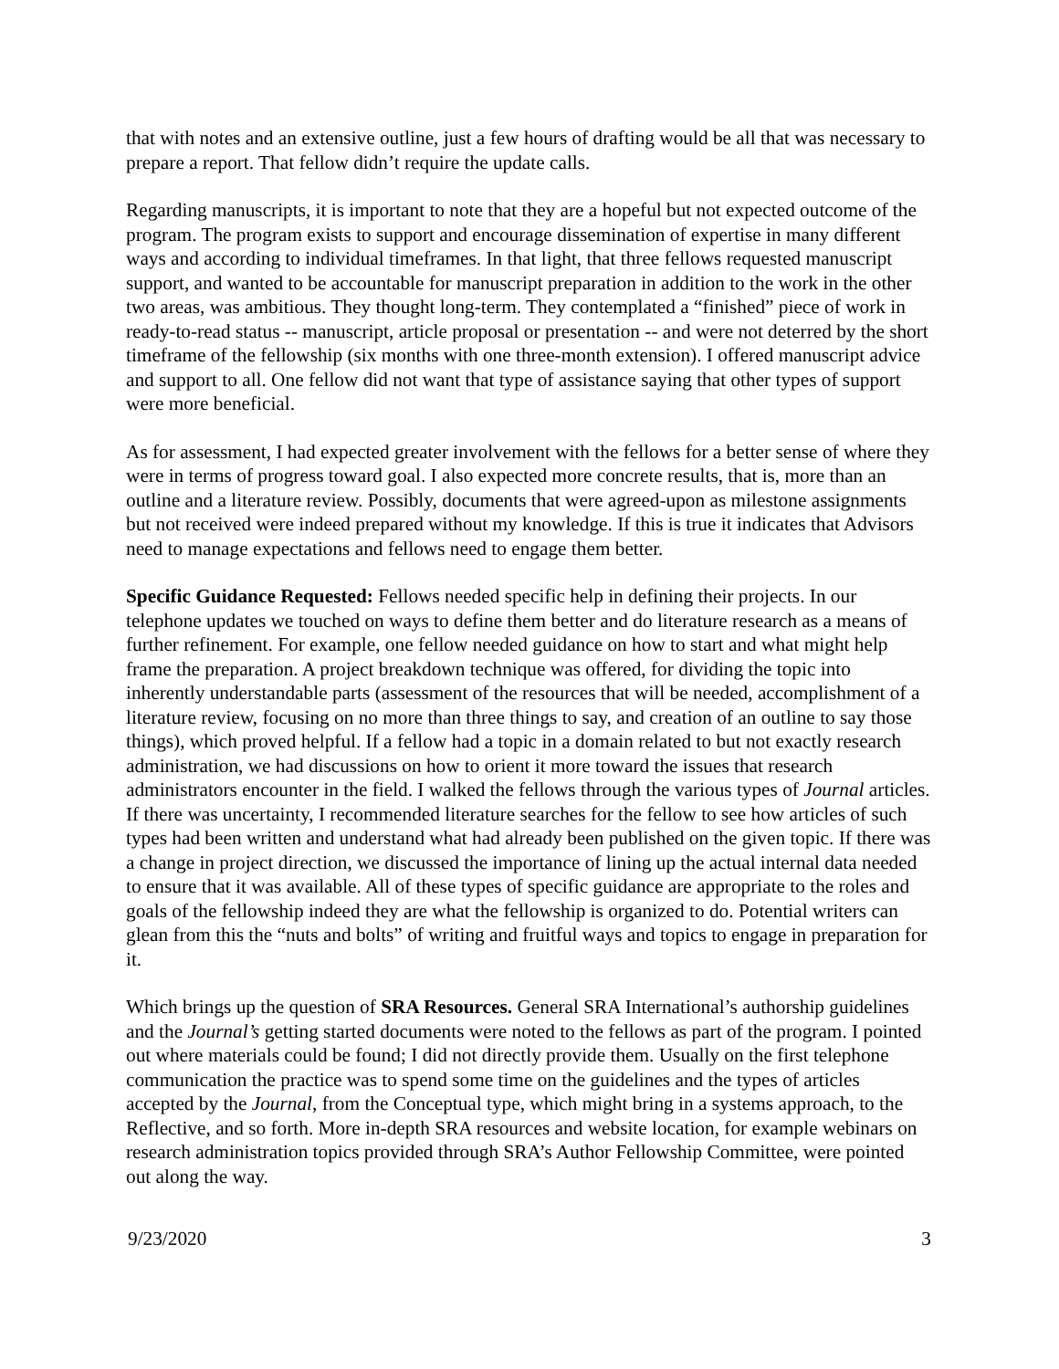that with notes and an extensive outline, just a few hours of drafting would be all that was necessary to prepare a report. That fellow didn’t require the update calls.
Regarding manuscripts, it is important to note that they are a hopeful but not expected outcome of the program. The program exists to support and encourage dissemination of expertise in many different ways and according to individual timeframes. In that light, that three fellows requested manuscript support, and wanted to be accountable for manuscript preparation in addition to the work in the other two areas, was ambitious. They thought long-term. They contemplated a “finished” piece of work in ready-to-read status -- manuscript, article proposal or presentation -- and were not deterred by the short timeframe of the fellowship (six months with one three-month extension). I offered manuscript advice and support to all. One fellow did not want that type of assistance saying that other types of support were more beneficial.
As for assessment, I had expected greater involvement with the fellows for a better sense of where they were in terms of progress toward goal. I also expected more concrete results, that is, more than an outline and a literature review. Possibly, documents that were agreed-upon as milestone assignments but not received were indeed prepared without my knowledge. If this is true it indicates that Advisors need to manage expectations and fellows need to engage them better.
Specific Guidance Requested: Fellows needed specific help in defining their projects. In our telephone updates we touched on ways to define them better and do literature research as a means of further refinement. For example, one fellow needed guidance on how to start and what might help frame the preparation. A project breakdown technique was offered, for dividing the topic into inherently understandable parts (assessment of the resources that will be needed, accomplishment of a literature review, focusing on no more than three things to say, and creation of an outline to say those things), which proved helpful. If a fellow had a topic in a domain related to but not exactly research administration, we had discussions on how to orient it more toward the issues that research administrators encounter in the field. I walked the fellows through the various types of Journal articles. If there was uncertainty, I recommended literature searches for the fellow to see how articles of such types had been written and understand what had already been published on the given topic. If there was a change in project direction, we discussed the importance of lining up the actual internal data needed to ensure that it was available. All of these types of specific guidance are appropriate to the roles and goals of the fellowship indeed they are what the fellowship is organized to do. Potential writers can glean from this the “nuts and bolts” of writing and fruitful ways and topics to engage in preparation for it.
Which brings up the question of SRA Resources. General SRA International’s authorship guidelines and the Journal’s getting started documents were noted to the fellows as part of the program. I pointed out where materials could be found; I did not directly provide them. Usually on the first telephone communication the practice was to spend some time on the guidelines and the types of articles accepted by the Journal, from the Conceptual type, which might bring in a systems approach, to the Reflective, and so forth. More in-depth SRA resources and website location, for example webinars on research administration topics provided through SRA’s Author Fellowship Committee, were pointed out along the way.
9/23/2020 3